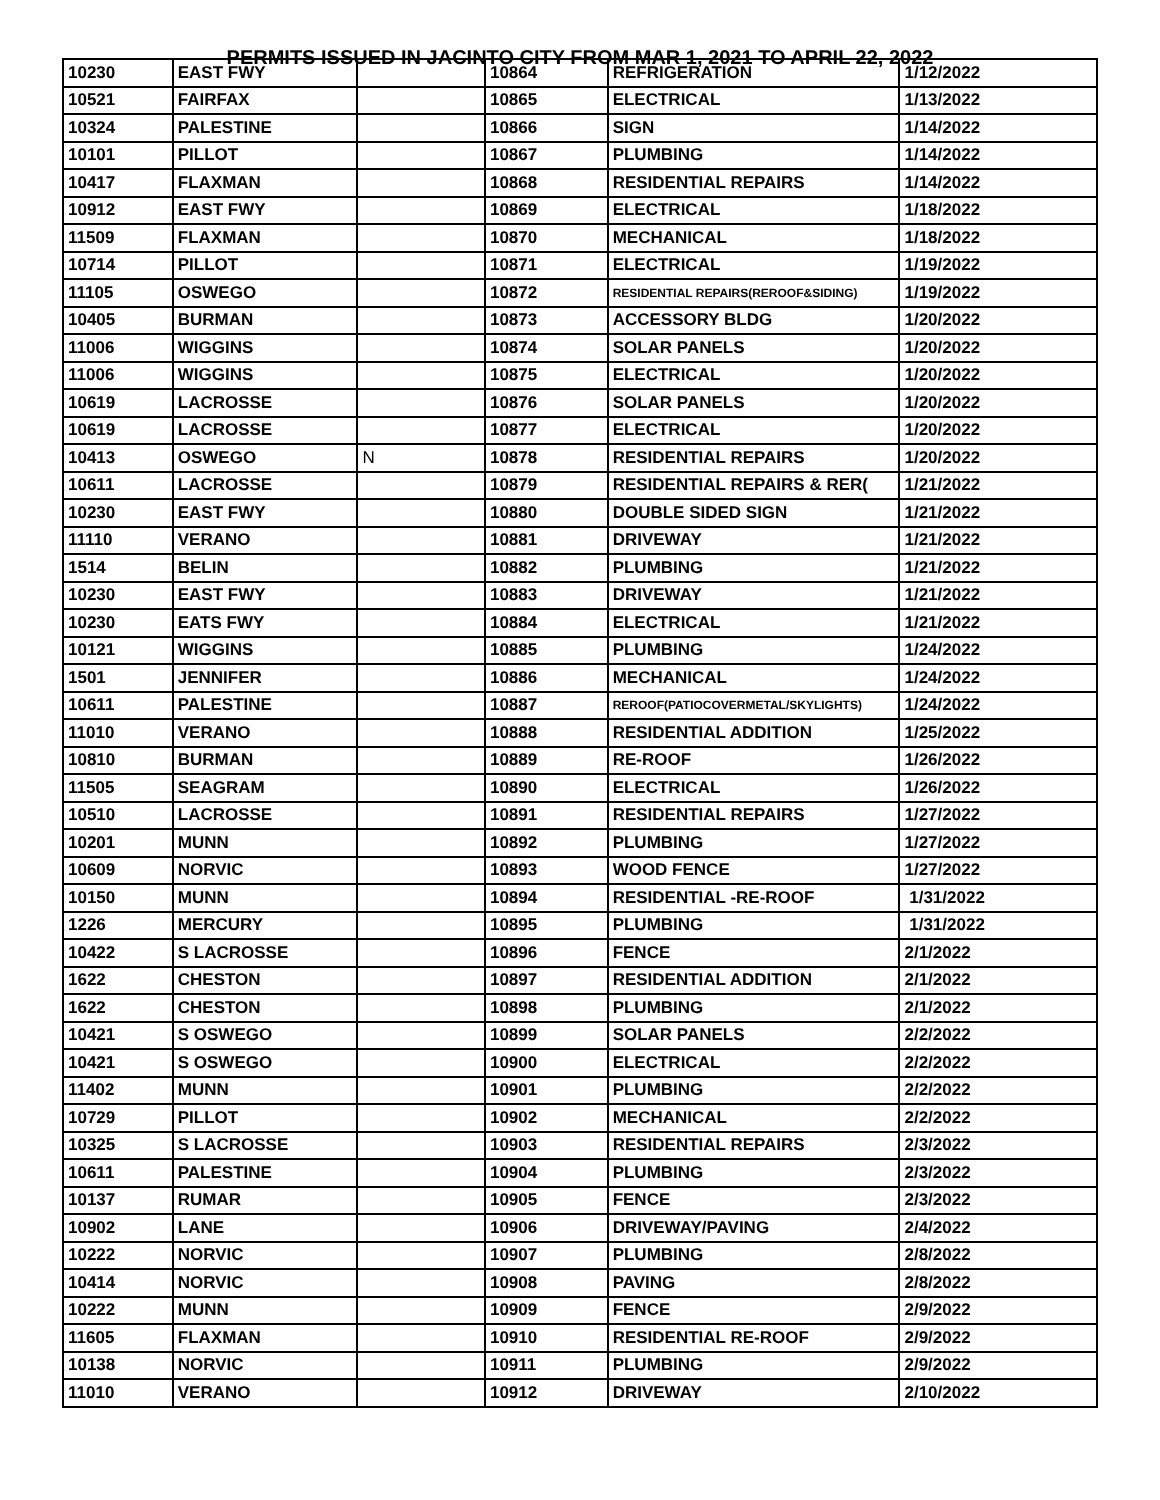PERMITS ISSUED IN JACINTO CITY FROM MAR 1, 2021 TO APRIL 22, 2022
| 10230 | EAST FWY | | 10864 | REFRIGERATION | 1/12/2022 |
| 10521 | FAIRFAX | | 10865 | ELECTRICAL | 1/13/2022 |
| 10324 | PALESTINE | | 10866 | SIGN | 1/14/2022 |
| 10101 | PILLOT | | 10867 | PLUMBING | 1/14/2022 |
| 10417 | FLAXMAN | | 10868 | RESIDENTIAL REPAIRS | 1/14/2022 |
| 10912 | EAST FWY | | 10869 | ELECTRICAL | 1/18/2022 |
| 11509 | FLAXMAN | | 10870 | MECHANICAL | 1/18/2022 |
| 10714 | PILLOT | | 10871 | ELECTRICAL | 1/19/2022 |
| 11105 | OSWEGO | | 10872 | RESIDENTIAL REPAIRS(REROOF&SIDING) | 1/19/2022 |
| 10405 | BURMAN | | 10873 | ACCESSORY BLDG | 1/20/2022 |
| 11006 | WIGGINS | | 10874 | SOLAR PANELS | 1/20/2022 |
| 11006 | WIGGINS | | 10875 | ELECTRICAL | 1/20/2022 |
| 10619 | LACROSSE | | 10876 | SOLAR PANELS | 1/20/2022 |
| 10619 | LACROSSE | | 10877 | ELECTRICAL | 1/20/2022 |
| 10413 | OSWEGO | N | 10878 | RESIDENTIAL REPAIRS | 1/20/2022 |
| 10611 | LACROSSE | | 10879 | RESIDENTIAL REPAIRS & RER( | 1/21/2022 |
| 10230 | EAST FWY | | 10880 | DOUBLE SIDED SIGN | 1/21/2022 |
| 11110 | VERANO | | 10881 | DRIVEWAY | 1/21/2022 |
| 1514 | BELIN | | 10882 | PLUMBING | 1/21/2022 |
| 10230 | EAST FWY | | 10883 | DRIVEWAY | 1/21/2022 |
| 10230 | EATS FWY | | 10884 | ELECTRICAL | 1/21/2022 |
| 10121 | WIGGINS | | 10885 | PLUMBING | 1/24/2022 |
| 1501 | JENNIFER | | 10886 | MECHANICAL | 1/24/2022 |
| 10611 | PALESTINE | | 10887 | REROOF(PATIOCOVERMETAL/SKYLIGHTS) | 1/24/2022 |
| 11010 | VERANO | | 10888 | RESIDENTIAL ADDITION | 1/25/2022 |
| 10810 | BURMAN | | 10889 | RE-ROOF | 1/26/2022 |
| 11505 | SEAGRAM | | 10890 | ELECTRICAL | 1/26/2022 |
| 10510 | LACROSSE | | 10891 | RESIDENTIAL REPAIRS | 1/27/2022 |
| 10201 | MUNN | | 10892 | PLUMBING | 1/27/2022 |
| 10609 | NORVIC | | 10893 | WOOD FENCE | 1/27/2022 |
| 10150 | MUNN | | 10894 | RESIDENTIAL -RE-ROOF | 1/31/2022 |
| 1226 | MERCURY | | 10895 | PLUMBING | 1/31/2022 |
| 10422 | S LACROSSE | | 10896 | FENCE | 2/1/2022 |
| 1622 | CHESTON | | 10897 | RESIDENTIAL ADDITION | 2/1/2022 |
| 1622 | CHESTON | | 10898 | PLUMBING | 2/1/2022 |
| 10421 | S OSWEGO | | 10899 | SOLAR PANELS | 2/2/2022 |
| 10421 | S OSWEGO | | 10900 | ELECTRICAL | 2/2/2022 |
| 11402 | MUNN | | 10901 | PLUMBING | 2/2/2022 |
| 10729 | PILLOT | | 10902 | MECHANICAL | 2/2/2022 |
| 10325 | S LACROSSE | | 10903 | RESIDENTIAL REPAIRS | 2/3/2022 |
| 10611 | PALESTINE | | 10904 | PLUMBING | 2/3/2022 |
| 10137 | RUMAR | | 10905 | FENCE | 2/3/2022 |
| 10902 | LANE | | 10906 | DRIVEWAY/PAVING | 2/4/2022 |
| 10222 | NORVIC | | 10907 | PLUMBING | 2/8/2022 |
| 10414 | NORVIC | | 10908 | PAVING | 2/8/2022 |
| 10222 | MUNN | | 10909 | FENCE | 2/9/2022 |
| 11605 | FLAXMAN | | 10910 | RESIDENTIAL RE-ROOF | 2/9/2022 |
| 10138 | NORVIC | | 10911 | PLUMBING | 2/9/2022 |
| 11010 | VERANO | | 10912 | DRIVEWAY | 2/10/2022 |